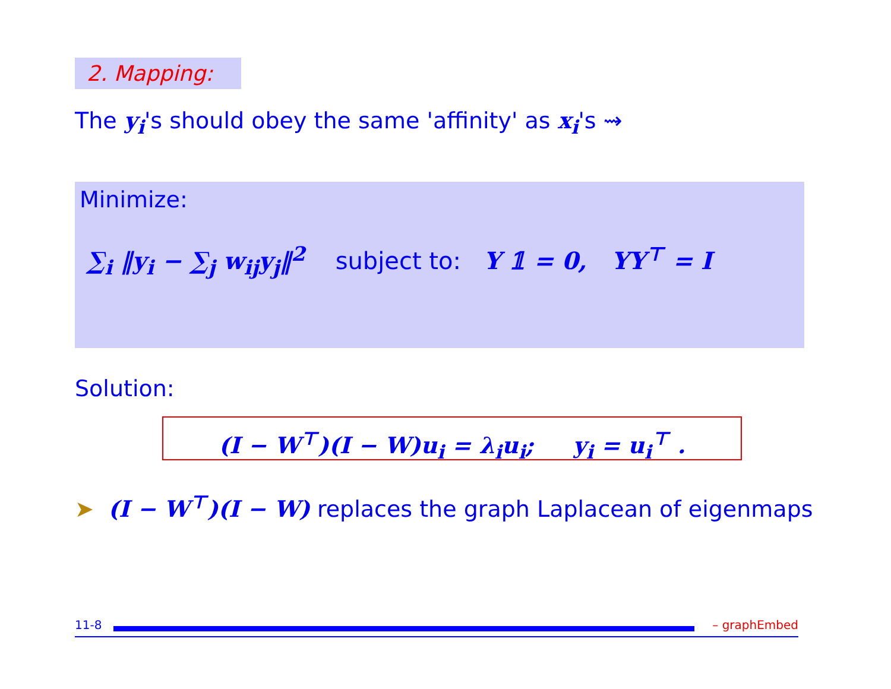2. Mapping:
The y<sub>i</sub>'s should obey the same 'affinity' as x<sub>i</sub>'s ⇝
Minimize:
∑<sub>i</sub> ‖y<sub>i</sub> − ∑<sub>j</sub> w<sub>ij</sub>y<sub>j</sub>‖<sup>2</sup> subject to: Y 𝟙 = 0, YY<sup>⊤</sup> = I
Solution:
(I − W<sup>⊤</sup>)(I − W)u<sub>i</sub> = λ<sub>i</sub>u<sub>i</sub>; y<sub>i</sub> = u<sub>i</sub><sup>⊤</sup> .
➤ (I − W<sup>⊤</sup>)(I − W) replaces the graph Laplacean of eigenmaps
11-8 – graphEmbed